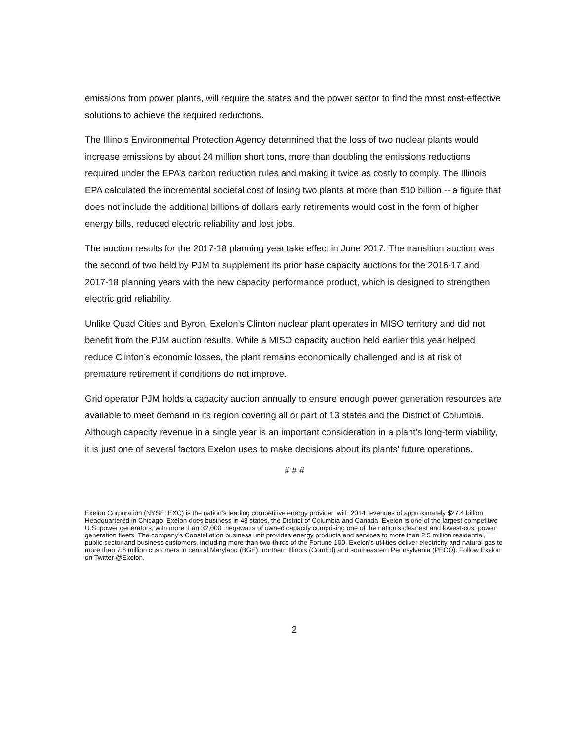emissions from power plants, will require the states and the power sector to find the most cost-effective solutions to achieve the required reductions.
The Illinois Environmental Protection Agency determined that the loss of two nuclear plants would increase emissions by about 24 million short tons, more than doubling the emissions reductions required under the EPA’s carbon reduction rules and making it twice as costly to comply. The Illinois EPA calculated the incremental societal cost of losing two plants at more than $10 billion -- a figure that does not include the additional billions of dollars early retirements would cost in the form of higher energy bills, reduced electric reliability and lost jobs.
The auction results for the 2017-18 planning year take effect in June 2017. The transition auction was the second of two held by PJM to supplement its prior base capacity auctions for the 2016-17 and 2017-18 planning years with the new capacity performance product, which is designed to strengthen electric grid reliability.
Unlike Quad Cities and Byron, Exelon’s Clinton nuclear plant operates in MISO territory and did not benefit from the PJM auction results. While a MISO capacity auction held earlier this year helped reduce Clinton’s economic losses, the plant remains economically challenged and is at risk of premature retirement if conditions do not improve.
Grid operator PJM holds a capacity auction annually to ensure enough power generation resources are available to meet demand in its region covering all or part of 13 states and the District of Columbia. Although capacity revenue in a single year is an important consideration in a plant’s long-term viability, it is just one of several factors Exelon uses to make decisions about its plants’ future operations.
# # #
Exelon Corporation (NYSE: EXC) is the nation’s leading competitive energy provider, with 2014 revenues of approximately $27.4 billion. Headquartered in Chicago, Exelon does business in 48 states, the District of Columbia and Canada. Exelon is one of the largest competitive U.S. power generators, with more than 32,000 megawatts of owned capacity comprising one of the nation’s cleanest and lowest-cost power generation fleets. The company’s Constellation business unit provides energy products and services to more than 2.5 million residential, public sector and business customers, including more than two-thirds of the Fortune 100. Exelon’s utilities deliver electricity and natural gas to more than 7.8 million customers in central Maryland (BGE), northern Illinois (ComEd) and southeastern Pennsylvania (PECO). Follow Exelon on Twitter @Exelon.
2